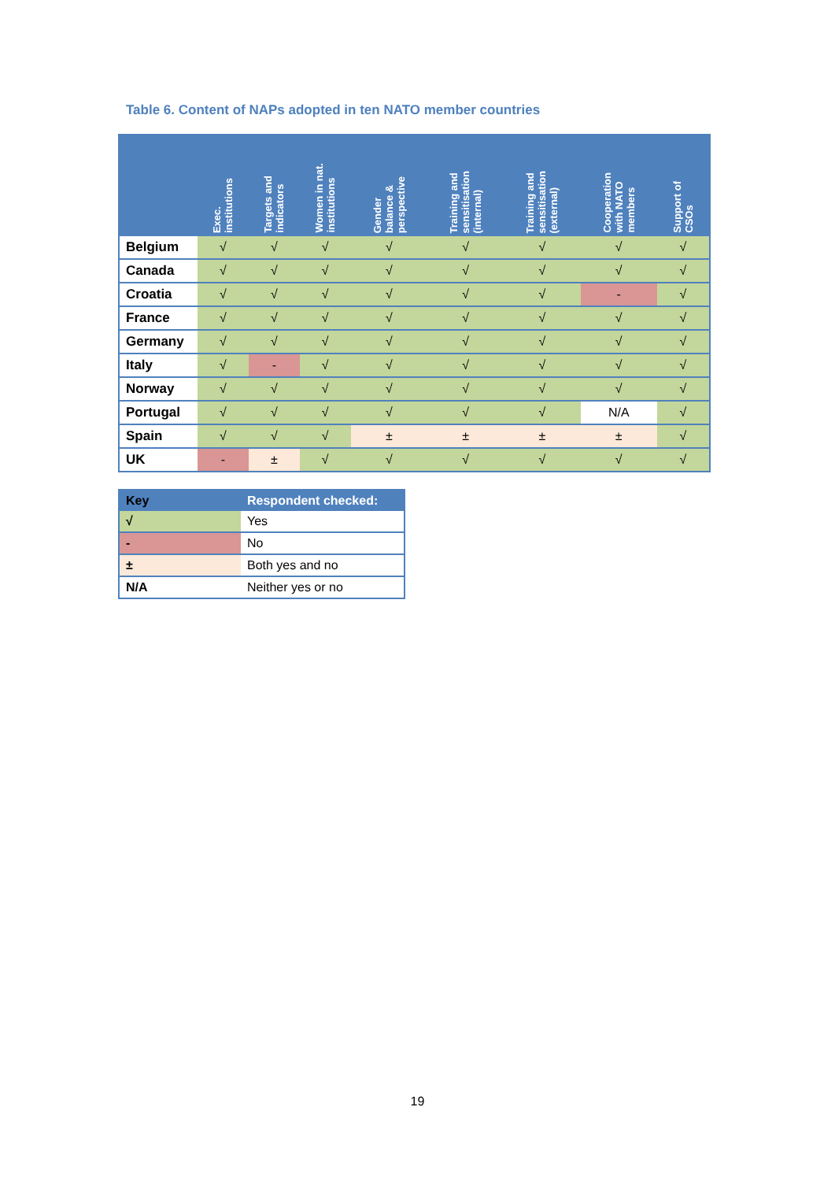Table 6. Content of NAPs adopted in ten NATO member countries
| | Exec. institutions | Targets and indicators | Women in nat. institutions | Gender balance & perspective | Training and sensitisation (internal) | Training and sensitisation (external) | Cooperation with NATO members | Support of CSOs |
| --- | --- | --- | --- | --- | --- | --- | --- | --- |
| Belgium | √ | √ | √ | √ | √ | √ | √ | √ |
| Canada | √ | √ | √ | √ | √ | √ | √ | √ |
| Croatia | √ | √ | √ | √ | √ | √ | - | √ |
| France | √ | √ | √ | √ | √ | √ | √ | √ |
| Germany | √ | √ | √ | √ | √ | √ | √ | √ |
| Italy | √ | - | √ | √ | √ | √ | √ | √ |
| Norway | √ | √ | √ | √ | √ | √ | √ | √ |
| Portugal | √ | √ | √ | √ | √ | √ | N/A | √ |
| Spain | √ | √ | √ | ± | ± | ± | ± | √ |
| UK | - | ± | √ | √ | √ | √ | √ | √ |
| Key | Respondent checked: |
| --- | --- |
| √ | Yes |
| - | No |
| ± | Both yes and no |
| N/A | Neither yes or no |
19